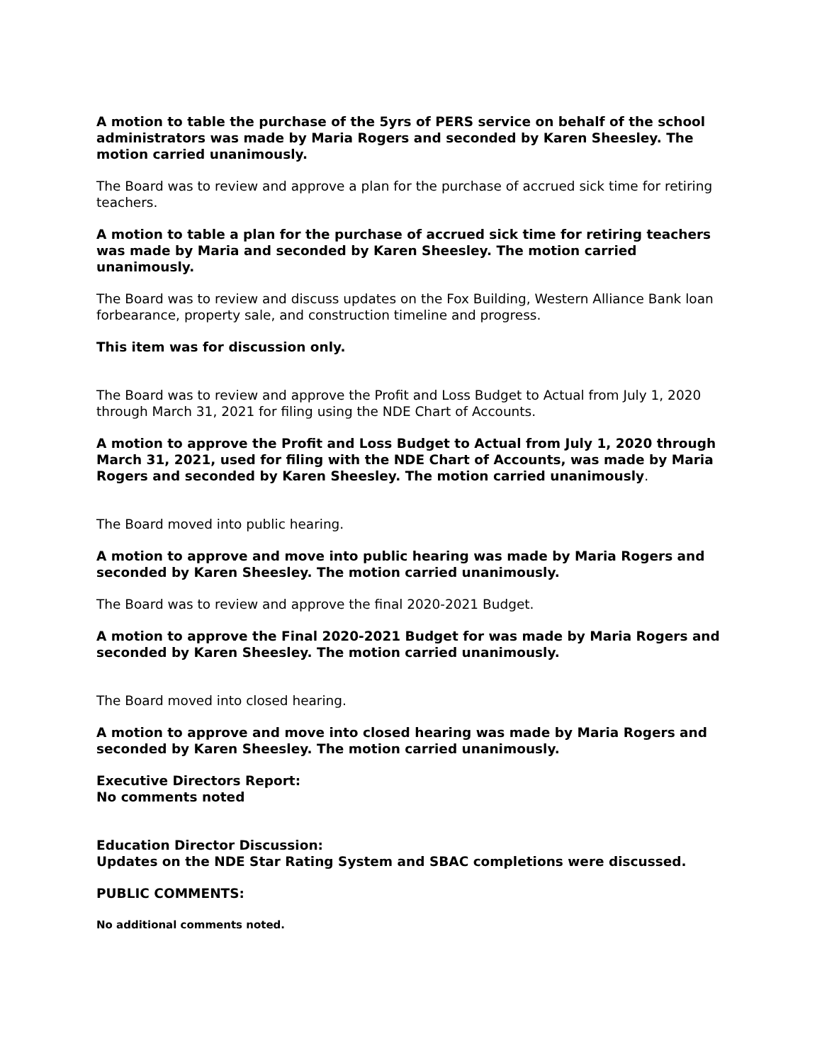A motion to table the purchase of the 5yrs of PERS service on behalf of the school administrators was made by Maria Rogers and seconded by Karen Sheesley. The motion carried unanimously.
The Board was to review and approve a plan for the purchase of accrued sick time for retiring teachers.
A motion to table a plan for the purchase of accrued sick time for retiring teachers was made by Maria and seconded by Karen Sheesley. The motion carried unanimously.
The Board was to review and discuss updates on the Fox Building, Western Alliance Bank loan forbearance, property sale, and construction timeline and progress.
This item was for discussion only.
The Board was to review and approve the Profit and Loss Budget to Actual from July 1, 2020 through March 31, 2021 for filing using the NDE Chart of Accounts.
A motion to approve the Profit and Loss Budget to Actual from July 1, 2020 through March 31, 2021, used for filing with the NDE Chart of Accounts, was made by Maria Rogers and seconded by Karen Sheesley. The motion carried unanimously.
The Board moved into public hearing.
A motion to approve and move into public hearing was made by Maria Rogers and seconded by Karen Sheesley. The motion carried unanimously.
The Board was to review and approve the final 2020-2021 Budget.
A motion to approve the Final 2020-2021 Budget for was made by Maria Rogers and seconded by Karen Sheesley. The motion carried unanimously.
The Board moved into closed hearing.
A motion to approve and move into closed hearing was made by Maria Rogers and seconded by Karen Sheesley. The motion carried unanimously.
Executive Directors Report:
No comments noted
Education Director Discussion:
Updates on the NDE Star Rating System and SBAC completions were discussed.
PUBLIC COMMENTS:
No additional comments noted.